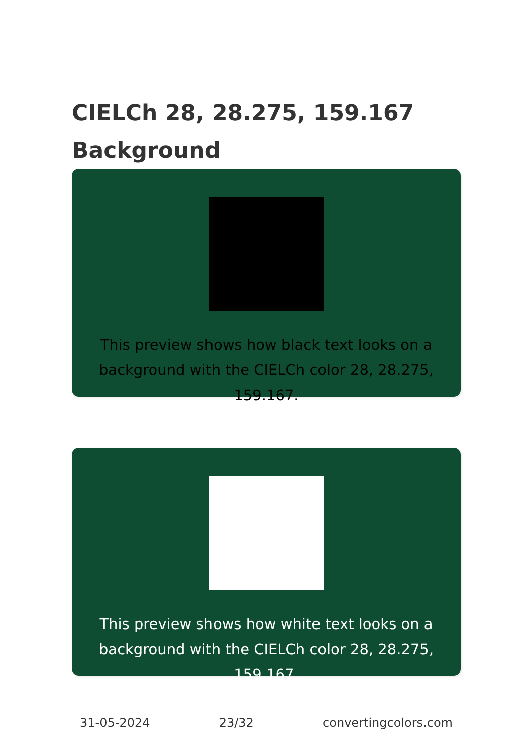CIELCh 28, 28.275, 159.167
Background
This preview shows how black text looks on a background with the CIELCh color 28, 28.275, 159.167.
This preview shows how white text looks on a background with the CIELCh color 28, 28.275, 159.167.
31-05-2024 23/32 convertingcolors.com